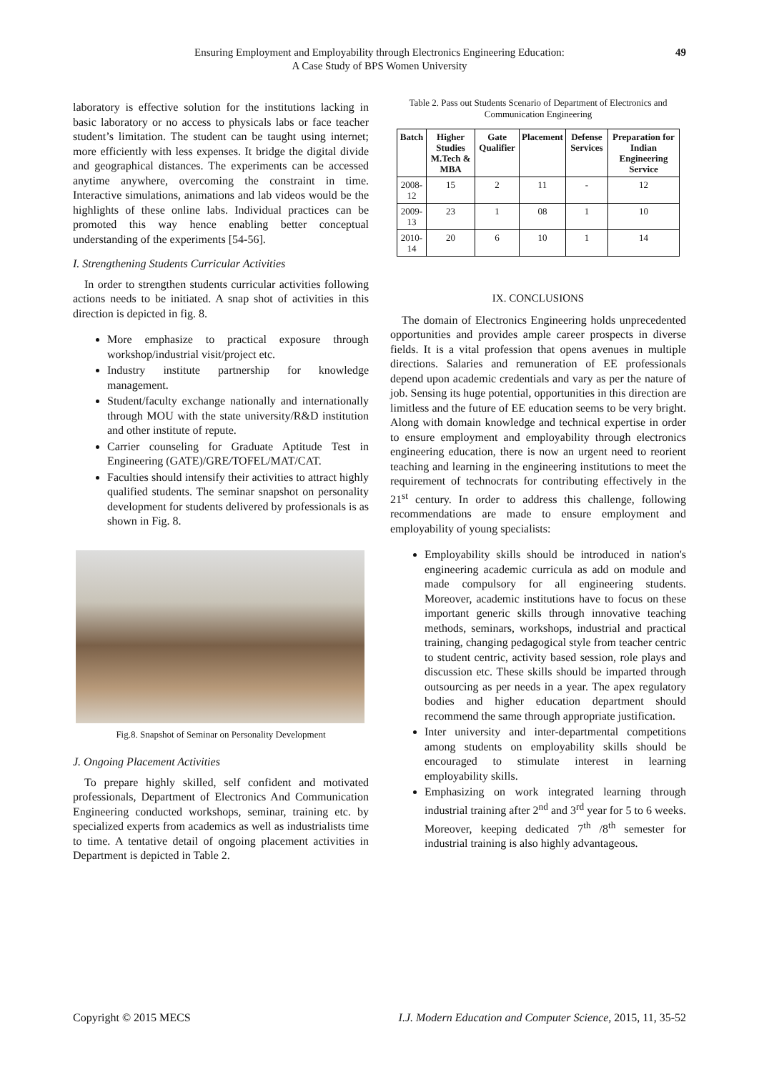Ensuring Employment and Employability through Electronics Engineering Education:
A Case Study of BPS Women University
49
laboratory is effective solution for the institutions lacking in basic laboratory or no access to physicals labs or face teacher student’s limitation. The student can be taught using internet; more efficiently with less expenses. It bridge the digital divide and geographical distances. The experiments can be accessed anytime anywhere, overcoming the constraint in time. Interactive simulations, animations and lab videos would be the highlights of these online labs. Individual practices can be promoted this way hence enabling better conceptual understanding of the experiments [54-56].
I. Strengthening Students Curricular Activities
In order to strengthen students curricular activities following actions needs to be initiated. A snap shot of activities in this direction is depicted in fig. 8.
More emphasize to practical exposure through workshop/industrial visit/project etc.
Industry institute partnership for knowledge management.
Student/faculty exchange nationally and internationally through MOU with the state university/R&D institution and other institute of repute.
Carrier counseling for Graduate Aptitude Test in Engineering (GATE)/GRE/TOFEL/MAT/CAT.
Faculties should intensify their activities to attract highly qualified students. The seminar snapshot on personality development for students delivered by professionals is as shown in Fig. 8.
Fig.8. Snapshot of Seminar on Personality Development
J. Ongoing Placement Activities
To prepare highly skilled, self confident and motivated professionals, Department of Electronics And Communication Engineering conducted workshops, seminar, training etc. by specialized experts from academics as well as industrialists time to time. A tentative detail of ongoing placement activities in Department is depicted in Table 2.
Table 2. Pass out Students Scenario of Department of Electronics and Communication Engineering
| Batch | Higher Studies M.Tech & MBA | Gate Qualifier | Placement | Defense Services | Preparation for Indian Engineering Service |
| --- | --- | --- | --- | --- | --- |
| 2008-12 | 15 | 2 | 11 | - | 12 |
| 2009-13 | 23 | 1 | 08 | 1 | 10 |
| 2010-14 | 20 | 6 | 10 | 1 | 14 |
IX. CONCLUSIONS
The domain of Electronics Engineering holds unprecedented opportunities and provides ample career prospects in diverse fields. It is a vital profession that opens avenues in multiple directions. Salaries and remuneration of EE professionals depend upon academic credentials and vary as per the nature of job. Sensing its huge potential, opportunities in this direction are limitless and the future of EE education seems to be very bright. Along with domain knowledge and technical expertise in order to ensure employment and employability through electronics engineering education, there is now an urgent need to reorient teaching and learning in the engineering institutions to meet the requirement of technocrats for contributing effectively in the 21<sup>st</sup> century. In order to address this challenge, following recommendations are made to ensure employment and employability of young specialists:
Employability skills should be introduced in nation's engineering academic curricula as add on module and made compulsory for all engineering students. Moreover, academic institutions have to focus on these important generic skills through innovative teaching methods, seminars, workshops, industrial and practical training, changing pedagogical style from teacher centric to student centric, activity based session, role plays and discussion etc. These skills should be imparted through outsourcing as per needs in a year. The apex regulatory bodies and higher education department should recommend the same through appropriate justification.
Inter university and inter-departmental competitions among students on employability skills should be encouraged to stimulate interest in learning employability skills.
Emphasizing on work integrated learning through industrial training after 2<sup>nd</sup> and 3<sup>rd</sup> year for 5 to 6 weeks. Moreover, keeping dedicated 7<sup>th</sup> /8<sup>th</sup> semester for industrial training is also highly advantageous.
Copyright © 2015 MECS I.J. Modern Education and Computer Science, 2015, 11, 35-52